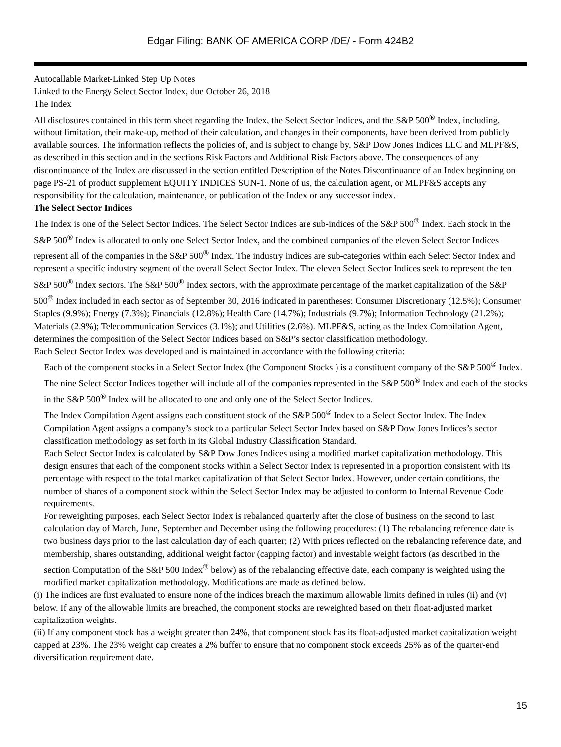Edgar Filing: BANK OF AMERICA CORP /DE/ - Form 424B2
Autocallable Market-Linked Step Up Notes
Linked to the Energy Select Sector Index, due October 26, 2018
The Index
All disclosures contained in this term sheet regarding the Index, the Select Sector Indices, and the S&P 500<sup>®</sup> Index, including, without limitation, their make-up, method of their calculation, and changes in their components, have been derived from publicly available sources. The information reflects the policies of, and is subject to change by, S&P Dow Jones Indices LLC and MLPF&S, as described in this section and in the sections Risk Factors and Additional Risk Factors above. The consequences of any discontinuance of the Index are discussed in the section entitled Description of the Notes Discontinuance of an Index beginning on page PS-21 of product supplement EQUITY INDICES SUN-1. None of us, the calculation agent, or MLPF&S accepts any responsibility for the calculation, maintenance, or publication of the Index or any successor index.
The Select Sector Indices
The Index is one of the Select Sector Indices. The Select Sector Indices are sub-indices of the S&P 500<sup>®</sup> Index. Each stock in the S&P 500<sup>®</sup> Index is allocated to only one Select Sector Index, and the combined companies of the eleven Select Sector Indices represent all of the companies in the S&P 500<sup>®</sup> Index. The industry indices are sub-categories within each Select Sector Index and represent a specific industry segment of the overall Select Sector Index. The eleven Select Sector Indices seek to represent the ten S&P 500<sup>®</sup> Index sectors. The S&P 500<sup>®</sup> Index sectors, with the approximate percentage of the market capitalization of the S&P 500<sup>®</sup> Index included in each sector as of September 30, 2016 indicated in parentheses: Consumer Discretionary (12.5%); Consumer Staples (9.9%); Energy (7.3%); Financials (12.8%); Health Care (14.7%); Industrials (9.7%); Information Technology (21.2%); Materials (2.9%); Telecommunication Services (3.1%); and Utilities (2.6%). MLPF&S, acting as the Index Compilation Agent, determines the composition of the Select Sector Indices based on S&P’s sector classification methodology.
Each Select Sector Index was developed and is maintained in accordance with the following criteria:
Each of the component stocks in a Select Sector Index (the Component Stocks ) is a constituent company of the S&P 500<sup>®</sup> Index.
The nine Select Sector Indices together will include all of the companies represented in the S&P 500<sup>®</sup> Index and each of the stocks in the S&P 500<sup>®</sup> Index will be allocated to one and only one of the Select Sector Indices.
The Index Compilation Agent assigns each constituent stock of the S&P 500<sup>®</sup> Index to a Select Sector Index. The Index Compilation Agent assigns a company’s stock to a particular Select Sector Index based on S&P Dow Jones Indices’s sector classification methodology as set forth in its Global Industry Classification Standard.
Each Select Sector Index is calculated by S&P Dow Jones Indices using a modified market capitalization methodology. This design ensures that each of the component stocks within a Select Sector Index is represented in a proportion consistent with its percentage with respect to the total market capitalization of that Select Sector Index. However, under certain conditions, the number of shares of a component stock within the Select Sector Index may be adjusted to conform to Internal Revenue Code requirements.
For reweighting purposes, each Select Sector Index is rebalanced quarterly after the close of business on the second to last calculation day of March, June, September and December using the following procedures: (1) The rebalancing reference date is two business days prior to the last calculation day of each quarter; (2) With prices reflected on the rebalancing reference date, and membership, shares outstanding, additional weight factor (capping factor) and investable weight factors (as described in the section Computation of the S&P 500 Index<sup>®</sup> below) as of the rebalancing effective date, each company is weighted using the modified market capitalization methodology. Modifications are made as defined below.
(i) The indices are first evaluated to ensure none of the indices breach the maximum allowable limits defined in rules (ii) and (v) below. If any of the allowable limits are breached, the component stocks are reweighted based on their float-adjusted market capitalization weights.
(ii) If any component stock has a weight greater than 24%, that component stock has its float-adjusted market capitalization weight capped at 23%. The 23% weight cap creates a 2% buffer to ensure that no component stock exceeds 25% as of the quarter-end diversification requirement date.
15